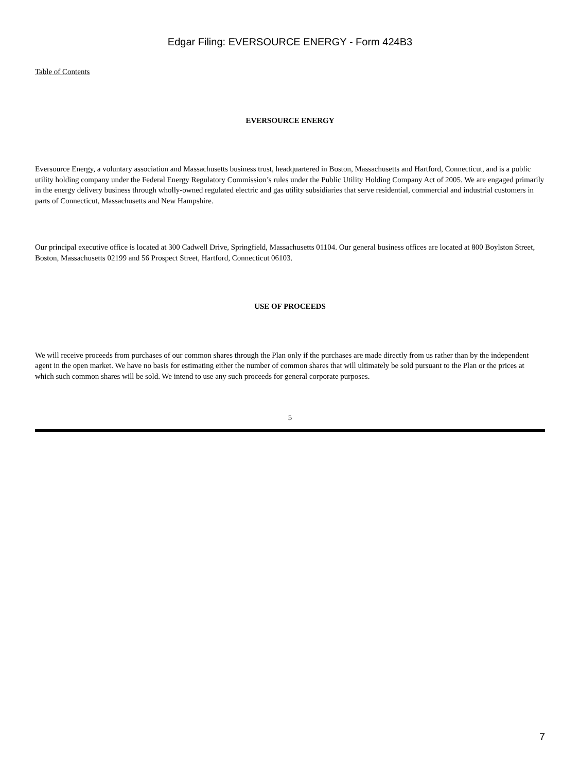Edgar Filing: EVERSOURCE ENERGY - Form 424B3
Table of Contents
EVERSOURCE ENERGY
Eversource Energy, a voluntary association and Massachusetts business trust, headquartered in Boston, Massachusetts and Hartford, Connecticut, and is a public utility holding company under the Federal Energy Regulatory Commission’s rules under the Public Utility Holding Company Act of 2005. We are engaged primarily in the energy delivery business through wholly-owned regulated electric and gas utility subsidiaries that serve residential, commercial and industrial customers in parts of Connecticut, Massachusetts and New Hampshire.
Our principal executive office is located at 300 Cadwell Drive, Springfield, Massachusetts 01104. Our general business offices are located at 800 Boylston Street, Boston, Massachusetts 02199 and 56 Prospect Street, Hartford, Connecticut 06103.
USE OF PROCEEDS
We will receive proceeds from purchases of our common shares through the Plan only if the purchases are made directly from us rather than by the independent agent in the open market. We have no basis for estimating either the number of common shares that will ultimately be sold pursuant to the Plan or the prices at which such common shares will be sold. We intend to use any such proceeds for general corporate purposes.
5
7